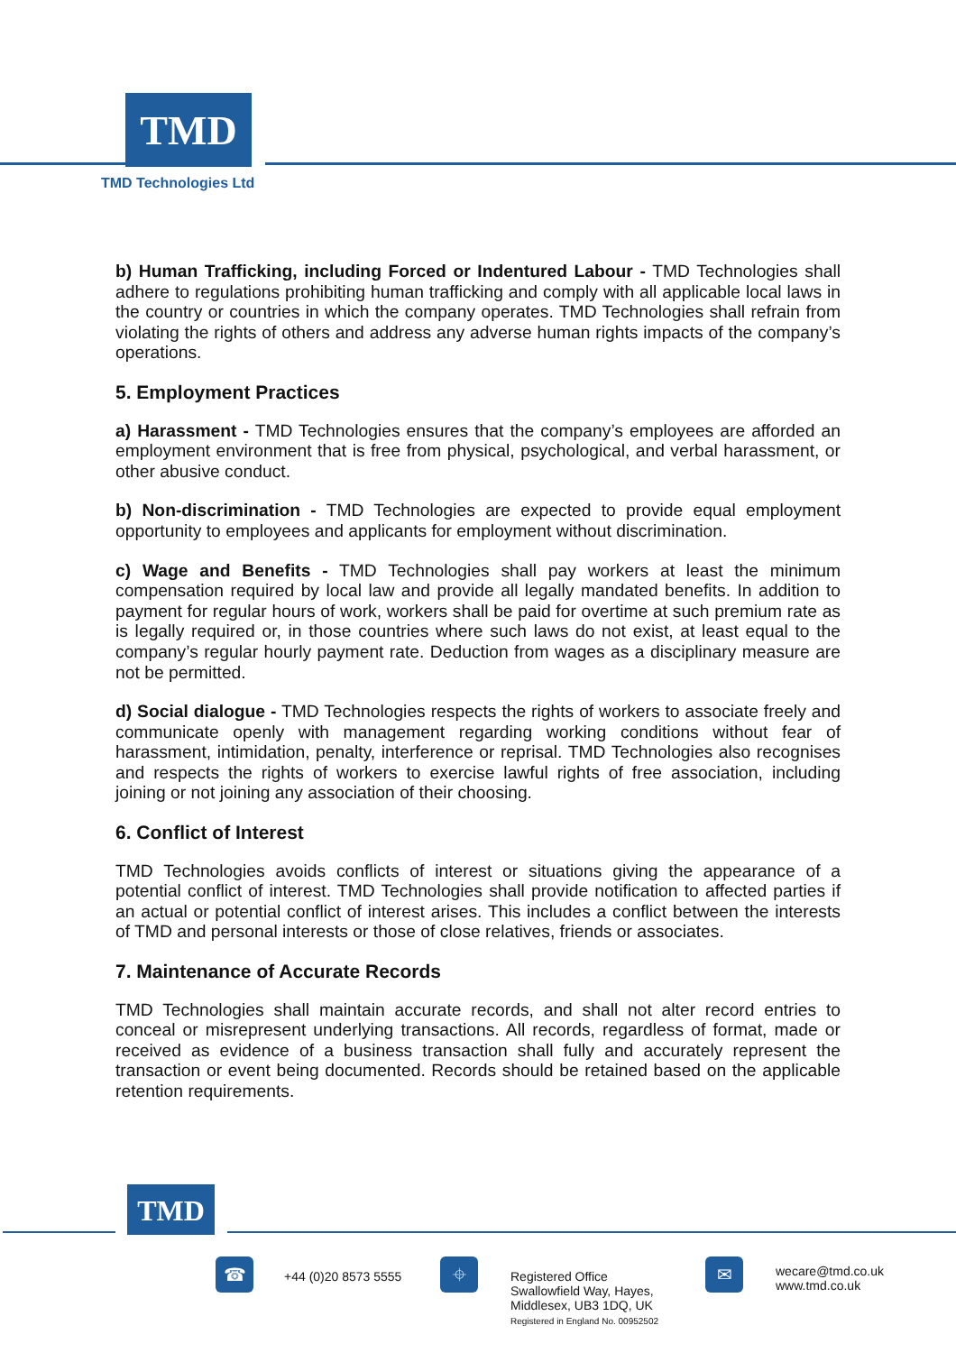TMD
TMD Technologies Ltd
b) Human Trafficking, including Forced or Indentured Labour - TMD Technologies shall adhere to regulations prohibiting human trafficking and comply with all applicable local laws in the country or countries in which the company operates. TMD Technologies shall refrain from violating the rights of others and address any adverse human rights impacts of the company’s operations.
5. Employment Practices
a) Harassment - TMD Technologies ensures that the company’s employees are afforded an employment environment that is free from physical, psychological, and verbal harassment, or other abusive conduct.
b) Non-discrimination - TMD Technologies are expected to provide equal employment opportunity to employees and applicants for employment without discrimination.
c) Wage and Benefits - TMD Technologies shall pay workers at least the minimum compensation required by local law and provide all legally mandated benefits. In addition to payment for regular hours of work, workers shall be paid for overtime at such premium rate as is legally required or, in those countries where such laws do not exist, at least equal to the company’s regular hourly payment rate. Deduction from wages as a disciplinary measure are not be permitted.
d) Social dialogue - TMD Technologies respects the rights of workers to associate freely and communicate openly with management regarding working conditions without fear of harassment, intimidation, penalty, interference or reprisal. TMD Technologies also recognises and respects the rights of workers to exercise lawful rights of free association, including joining or not joining any association of their choosing.
6. Conflict of Interest
TMD Technologies avoids conflicts of interest or situations giving the appearance of a potential conflict of interest. TMD Technologies shall provide notification to affected parties if an actual or potential conflict of interest arises. This includes a conflict between the interests of TMD and personal interests or those of close relatives, friends or associates.
7. Maintenance of Accurate Records
TMD Technologies shall maintain accurate records, and shall not alter record entries to conceal or misrepresent underlying transactions. All records, regardless of format, made or received as evidence of a business transaction shall fully and accurately represent the transaction or event being documented. Records should be retained based on the applicable retention requirements.
TMD
☎
+44 (0)20 8573 5555
⌖
Registered Office
Swallowfield Way, Hayes,
Middlesex, UB3 1DQ, UK
Registered in England No. 00952502
✉
wecare@tmd.co.uk
www.tmd.co.uk